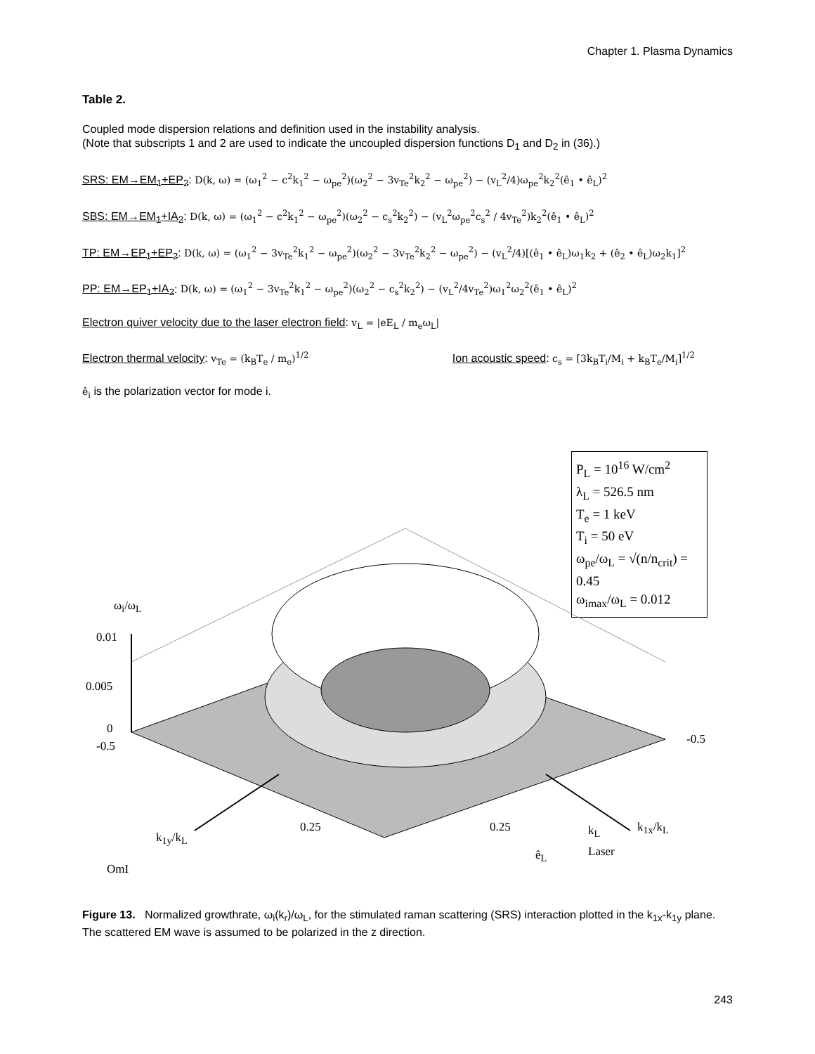Chapter 1. Plasma Dynamics
Table 2.
Coupled mode dispersion relations and definition used in the instability analysis.
(Note that subscripts 1 and 2 are used to indicate the uncoupled dispersion functions D<sub>1</sub> and D<sub>2</sub> in (36).)
SRS: EM→EM<sub>1</sub>+EP<sub>2</sub>: D(k, ω) = (ω<sub>1</sub><sup>2</sup> − c<sup>2</sup>k<sub>1</sub><sup>2</sup> − ω<sub>pe</sub><sup>2</sup>)(ω<sub>2</sub><sup>2</sup> − 3v<sub>Te</sub><sup>2</sup>k<sub>2</sub><sup>2</sup> − ω<sub>pe</sub><sup>2</sup>) − (v<sub>L</sub><sup>2</sup>/4)ω<sub>pe</sub><sup>2</sup>k<sub>2</sub><sup>2</sup>(ê<sub>1</sub> • ê<sub>L</sub>)<sup>2</sup>
SBS: EM→EM<sub>1</sub>+IA<sub>2</sub>: D(k, ω) = (ω<sub>1</sub><sup>2</sup> − c<sup>2</sup>k<sub>1</sub><sup>2</sup> − ω<sub>pe</sub><sup>2</sup>)(ω<sub>2</sub><sup>2</sup> − c<sub>s</sub><sup>2</sup>k<sub>2</sub><sup>2</sup>) − (v<sub>L</sub><sup>2</sup>ω<sub>pe</sub><sup>2</sup>c<sub>s</sub><sup>2</sup> / 4v<sub>Te</sub><sup>2</sup>)k<sub>2</sub><sup>2</sup>(ê<sub>1</sub> • ê<sub>L</sub>)<sup>2</sup>
TP: EM→EP<sub>1</sub>+EP<sub>2</sub>: D(k, ω) = (ω<sub>1</sub><sup>2</sup> − 3v<sub>Te</sub><sup>2</sup>k<sub>1</sub><sup>2</sup> − ω<sub>pe</sub><sup>2</sup>)(ω<sub>2</sub><sup>2</sup> − 3v<sub>Te</sub><sup>2</sup>k<sub>2</sub><sup>2</sup> − ω<sub>pe</sub><sup>2</sup>) − (v<sub>L</sub><sup>2</sup>/4)[(ê<sub>1</sub> • ê<sub>L</sub>)ω<sub>1</sub>k<sub>2</sub> + (ê<sub>2</sub> • ê<sub>L</sub>)ω<sub>2</sub>k<sub>1</sub>]<sup>2</sup>
PP: EM→EP<sub>1</sub>+IA<sub>2</sub>: D(k, ω) = (ω<sub>1</sub><sup>2</sup> − 3v<sub>Te</sub><sup>2</sup>k<sub>1</sub><sup>2</sup> − ω<sub>pe</sub><sup>2</sup>)(ω<sub>2</sub><sup>2</sup> − c<sub>s</sub><sup>2</sup>k<sub>2</sub><sup>2</sup>) − (v<sub>L</sub><sup>2</sup>/4v<sub>Te</sub><sup>2</sup>)ω<sub>1</sub><sup>2</sup>ω<sub>2</sub><sup>2</sup>(ê<sub>1</sub> • ê<sub>L</sub>)<sup>2</sup>
Electron quiver velocity due to the laser electron field: v<sub>L</sub> = |eE<sub>L</sub> / m<sub>e</sub>ω<sub>L</sub>|
Electron thermal velocity: v<sub>Te</sub> = (k<sub>B</sub>T<sub>e</sub> / m<sub>e</sub>)<sup>1/2</sup> Ion acoustic speed: c<sub>s</sub> = [3k<sub>B</sub>T<sub>i</sub>/M<sub>i</sub> + k<sub>B</sub>T<sub>e</sub>/M<sub>i</sub>]<sup>1/2</sup>
ê<sub>i</sub> is the polarization vector for mode i.
P<sub>L</sub> = 10<sup>16</sup> W/cm<sup>2</sup>
λ<sub>L</sub> = 526.5 nm
T<sub>e</sub> = 1 keV
T<sub>i</sub> = 50 eV
ω<sub>pe</sub>/ω<sub>L</sub> = √(n/n<sub>crit</sub>) = 0.45
ω<sub>imax</sub>/ω<sub>L</sub> = 0.012
ω<sub>i</sub>/ω<sub>L</sub>
0.01
0.005
0
-0.5 -0.5
k<sub>1y</sub>/k<sub>L</sub>
0.25 0.25 k<sub>L</sub> k<sub>1x</sub>/k<sub>L</sub>
ê<sub>L</sub> Laser
OmI
Figure 13. Normalized growthrate, ω<sub>i</sub>(k<sub>r</sub>)/ω<sub>L</sub>, for the stimulated raman scattering (SRS) interaction plotted in the k<sub>1x</sub>-k<sub>1y</sub> plane. The scattered EM wave is assumed to be polarized in the z direction.
243